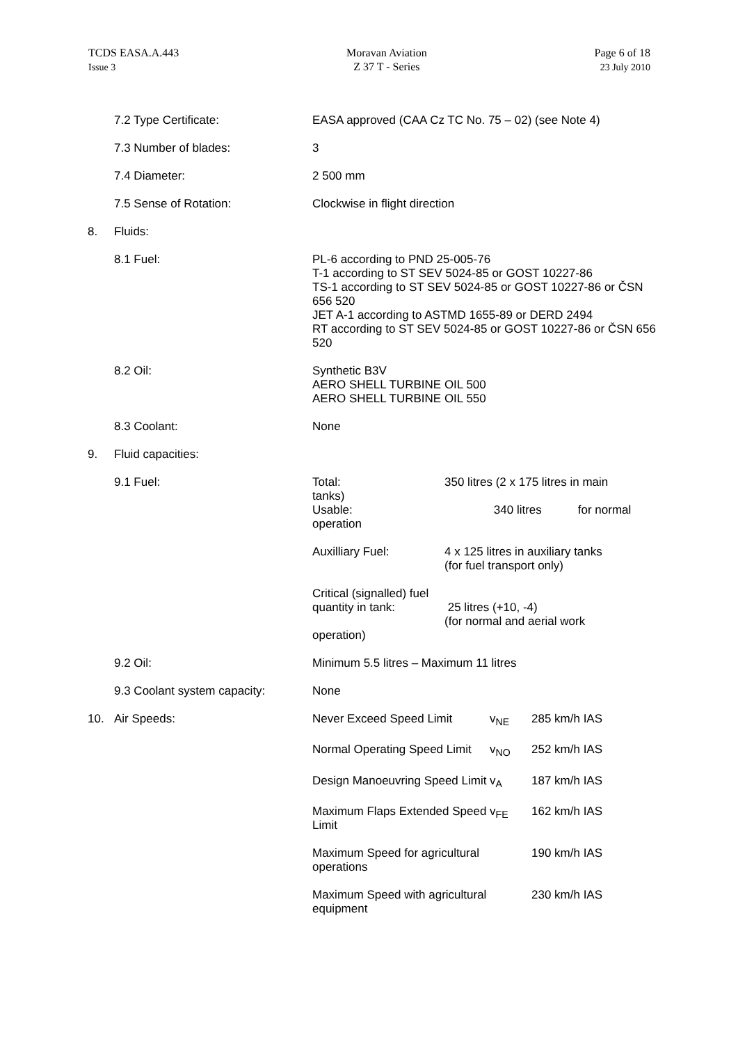TCDS EASA.A.443
Issue 3
Moravan Aviation
Z 37 T - Series
Page 6 of 18
23 July 2010
7.2 Type Certificate: EASA approved (CAA Cz TC No. 75 – 02) (see Note 4)
7.3 Number of blades: 3
7.4 Diameter: 2 500 mm
7.5 Sense of Rotation: Clockwise in flight direction
8. Fluids:
8.1 Fuel: PL-6 according to PND 25-005-76
T-1 according to ST SEV 5024-85 or GOST 10227-86
TS-1 according to ST SEV 5024-85 or GOST 10227-86 or ČSN 656 520
JET A-1 according to ASTMD 1655-89 or DERD 2494
RT according to ST SEV 5024-85 or GOST 10227-86 or ČSN 656 520
8.2 Oil: Synthetic B3V
AERO SHELL TURBINE OIL 500
AERO SHELL TURBINE OIL 550
8.3 Coolant: None
9. Fluid capacities:
9.1 Fuel: Total: 350 litres (2 x 175 litres in main
tanks)
Usable: 340 litres for normal
operation
Auxilliary Fuel: 4 x 125 litres in auxiliary tanks
(for fuel transport only)
Critical (signalled) fuel
quantity in tank: 25 litres (+10, -4)
(for normal and aerial work
operation)
9.2 Oil: Minimum 5.5 litres – Maximum 11 litres
9.3 Coolant system capacity:
None
10. Air Speeds: Never Exceed Speed Limit v<sub>NE</sub> 285 km/h IAS
Normal Operating Speed Limit
v<sub>NO</sub> 252 km/h IAS
Design Manoeuvring Speed Limit
v<sub>A</sub> 187 km/h IAS
Maximum Flaps Extended Speed Limit
v<sub>FE</sub> 162 km/h IAS
Maximum Speed for agricultural operations
190 km/h IAS
Maximum Speed with agricultural equipment
230 km/h IAS